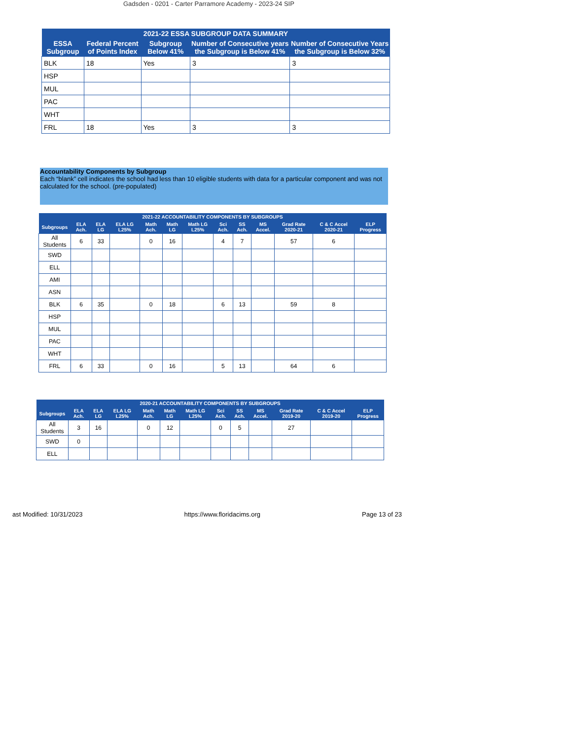Gadsden - 0201 - Carter Parramore Academy - 2023-24 SIP
| 2021-22 ESSA SUBGROUP DATA SUMMARY | | | | |
| --- | --- | --- | --- | --- |
| ESSA Subgroup | Federal Percent of Points Index | Subgroup Below 41% | Number of Consecutive years the Subgroup is Below 41% | Number of Consecutive Years the Subgroup is Below 32% |
| BLK | 18 | Yes | 3 | 3 |
| HSP | | | | |
| MUL | | | | |
| PAC | | | | |
| WHT | | | | |
| FRL | 18 | Yes | 3 | 3 |
Accountability Components by Subgroup
Each “blank” cell indicates the school had less than 10 eligible students with data for a particular component and was not calculated for the school. (pre-populated)
| 2021-22 ACCOUNTABILITY COMPONENTS BY SUBGROUPS | | | | | | | | | | | | |
| --- | --- | --- | --- | --- | --- | --- | --- | --- | --- | --- | --- | --- |
| Subgroups | ELA Ach. | ELA LG | ELA LG L25% | Math Ach. | Math LG | Math LG L25% | Sci Ach. | SS Ach. | MS Accel. | Grad Rate 2020-21 | C & C Accel 2020-21 | ELP Progress |
| All Students | 6 | 33 | | 0 | 16 | | 4 | 7 | | 57 | 6 | |
| SWD | | | | | | | | | | | | |
| ELL | | | | | | | | | | | | |
| AMI | | | | | | | | | | | | |
| ASN | | | | | | | | | | | | |
| BLK | 6 | 35 | | 0 | 18 | | 6 | 13 | | 59 | 8 | |
| HSP | | | | | | | | | | | | |
| MUL | | | | | | | | | | | | |
| PAC | | | | | | | | | | | | |
| WHT | | | | | | | | | | | | |
| FRL | 6 | 33 | | 0 | 16 | | 5 | 13 | | 64 | 6 | |
| 2020-21 ACCOUNTABILITY COMPONENTS BY SUBGROUPS | | | | | | | | | | | | |
| --- | --- | --- | --- | --- | --- | --- | --- | --- | --- | --- | --- | --- |
| Subgroups | ELA Ach. | ELA LG | ELA LG L25% | Math Ach. | Math LG | Math LG L25% | Sci Ach. | SS Ach. | MS Accel. | Grad Rate 2019-20 | C & C Accel 2019-20 | ELP Progress |
| All Students | 3 | 16 | | 0 | 12 | | 0 | 5 | | 27 | | |
| SWD | 0 | | | | | | | | | | | |
| ELL | | | | | | | | | | | | |
ast Modified: 10/31/2023 https://www.floridacims.org Page 13 of 23